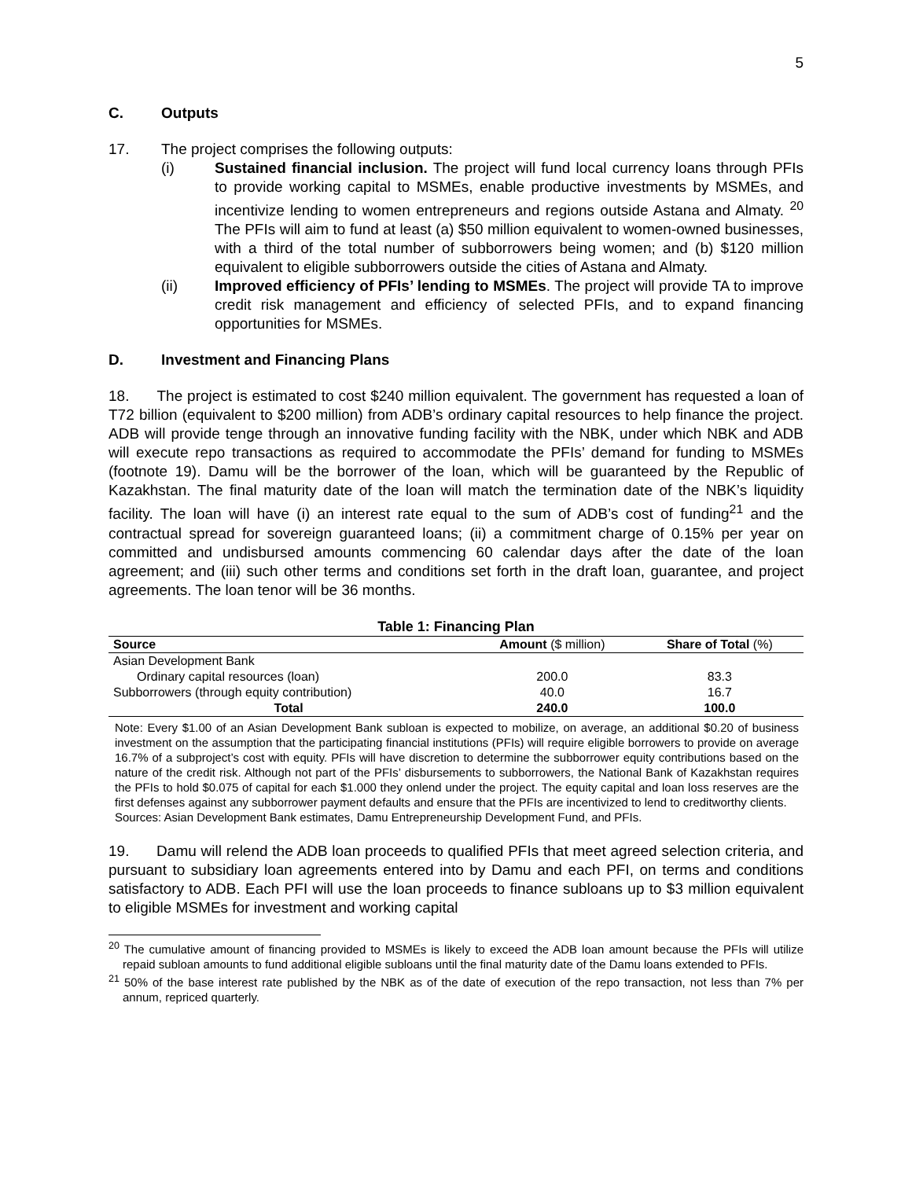5
C. Outputs
17. The project comprises the following outputs:
(i) Sustained financial inclusion. The project will fund local currency loans through PFIs to provide working capital to MSMEs, enable productive investments by MSMEs, and incentivize lending to women entrepreneurs and regions outside Astana and Almaty. <sup>20</sup> The PFIs will aim to fund at least (a) $50 million equivalent to women-owned businesses, with a third of the total number of subborrowers being women; and (b) $120 million equivalent to eligible subborrowers outside the cities of Astana and Almaty.
(ii) Improved efficiency of PFIs’ lending to MSMEs. The project will provide TA to improve credit risk management and efficiency of selected PFIs, and to expand financing opportunities for MSMEs.
D. Investment and Financing Plans
18. The project is estimated to cost $240 million equivalent. The government has requested a loan of T72 billion (equivalent to $200 million) from ADB’s ordinary capital resources to help finance the project. ADB will provide tenge through an innovative funding facility with the NBK, under which NBK and ADB will execute repo transactions as required to accommodate the PFIs’ demand for funding to MSMEs (footnote 19). Damu will be the borrower of the loan, which will be guaranteed by the Republic of Kazakhstan. The final maturity date of the loan will match the termination date of the NBK’s liquidity facility. The loan will have (i) an interest rate equal to the sum of ADB’s cost of funding<sup>21</sup> and the contractual spread for sovereign guaranteed loans; (ii) a commitment charge of 0.15% per year on committed and undisbursed amounts commencing 60 calendar days after the date of the loan agreement; and (iii) such other terms and conditions set forth in the draft loan, guarantee, and project agreements. The loan tenor will be 36 months.
Table 1: Financing Plan
| Source | Amount ($ million) | Share of Total (%) |
| --- | --- | --- |
| Asian Development Bank | | |
| Ordinary capital resources (loan) | 200.0 | 83.3 |
| Subborrowers (through equity contribution) | 40.0 | 16.7 |
| Total | 240.0 | 100.0 |
Note: Every $1.00 of an Asian Development Bank subloan is expected to mobilize, on average, an additional $0.20 of business investment on the assumption that the participating financial institutions (PFIs) will require eligible borrowers to provide on average 16.7% of a subproject’s cost with equity. PFIs will have discretion to determine the subborrower equity contributions based on the nature of the credit risk. Although not part of the PFIs’ disbursements to subborrowers, the National Bank of Kazakhstan requires the PFIs to hold $0.075 of capital for each $1.000 they onlend under the project. The equity capital and loan loss reserves are the first defenses against any subborrower payment defaults and ensure that the PFIs are incentivized to lend to creditworthy clients.
Sources: Asian Development Bank estimates, Damu Entrepreneurship Development Fund, and PFIs.
19. Damu will relend the ADB loan proceeds to qualified PFIs that meet agreed selection criteria, and pursuant to subsidiary loan agreements entered into by Damu and each PFI, on terms and conditions satisfactory to ADB. Each PFI will use the loan proceeds to finance subloans up to $3 million equivalent to eligible MSMEs for investment and working capital
<sup>20</sup> The cumulative amount of financing provided to MSMEs is likely to exceed the ADB loan amount because the PFIs will utilize repaid subloan amounts to fund additional eligible subloans until the final maturity date of the Damu loans extended to PFIs.
<sup>21</sup> 50% of the base interest rate published by the NBK as of the date of execution of the repo transaction, not less than 7% per annum, repriced quarterly.